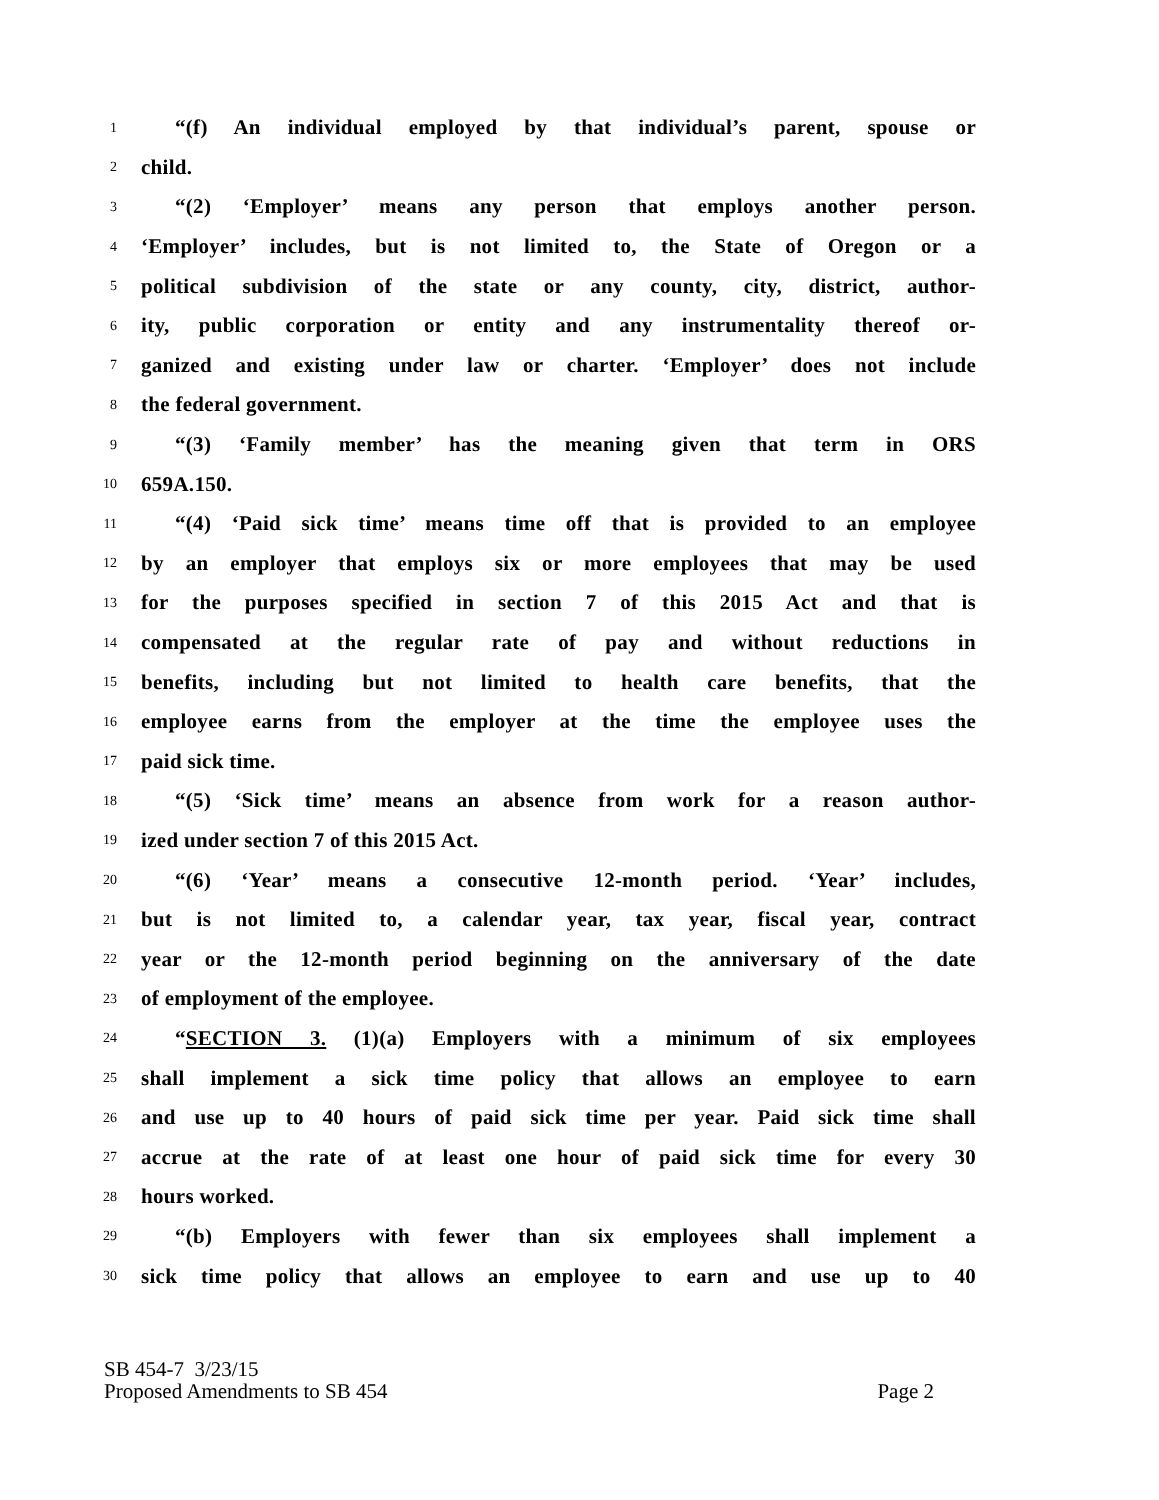1 “(f) An individual employed by that individual’s parent, spouse or
2 child.
3 “(2) ‘Employer’ means any person that employs another person.
4 ‘Employer’ includes, but is not limited to, the State of Oregon or a
5 political subdivision of the state or any county, city, district, author-
6 ity, public corporation or entity and any instrumentality thereof or-
7 ganized and existing under law or charter. ‘Employer’ does not include
8 the federal government.
9 “(3) ‘Family member’ has the meaning given that term in ORS
10 659A.150.
11 “(4) ‘Paid sick time’ means time off that is provided to an employee
12 by an employer that employs six or more employees that may be used
13 for the purposes specified in section 7 of this 2015 Act and that is
14 compensated at the regular rate of pay and without reductions in
15 benefits, including but not limited to health care benefits, that the
16 employee earns from the employer at the time the employee uses the
17 paid sick time.
18 “(5) ‘Sick time’ means an absence from work for a reason author-
19 ized under section 7 of this 2015 Act.
20 “(6) ‘Year’ means a consecutive 12-month period. ‘Year’ includes,
21 but is not limited to, a calendar year, tax year, fiscal year, contract
22 year or the 12-month period beginning on the anniversary of the date
23 of employment of the employee.
24 “SECTION 3. (1)(a) Employers with a minimum of six employees
25 shall implement a sick time policy that allows an employee to earn
26 and use up to 40 hours of paid sick time per year. Paid sick time shall
27 accrue at the rate of at least one hour of paid sick time for every 30
28 hours worked.
29 “(b) Employers with fewer than six employees shall implement a
30 sick time policy that allows an employee to earn and use up to 40
SB 454-7 3/23/15
Proposed Amendments to SB 454 Page 2